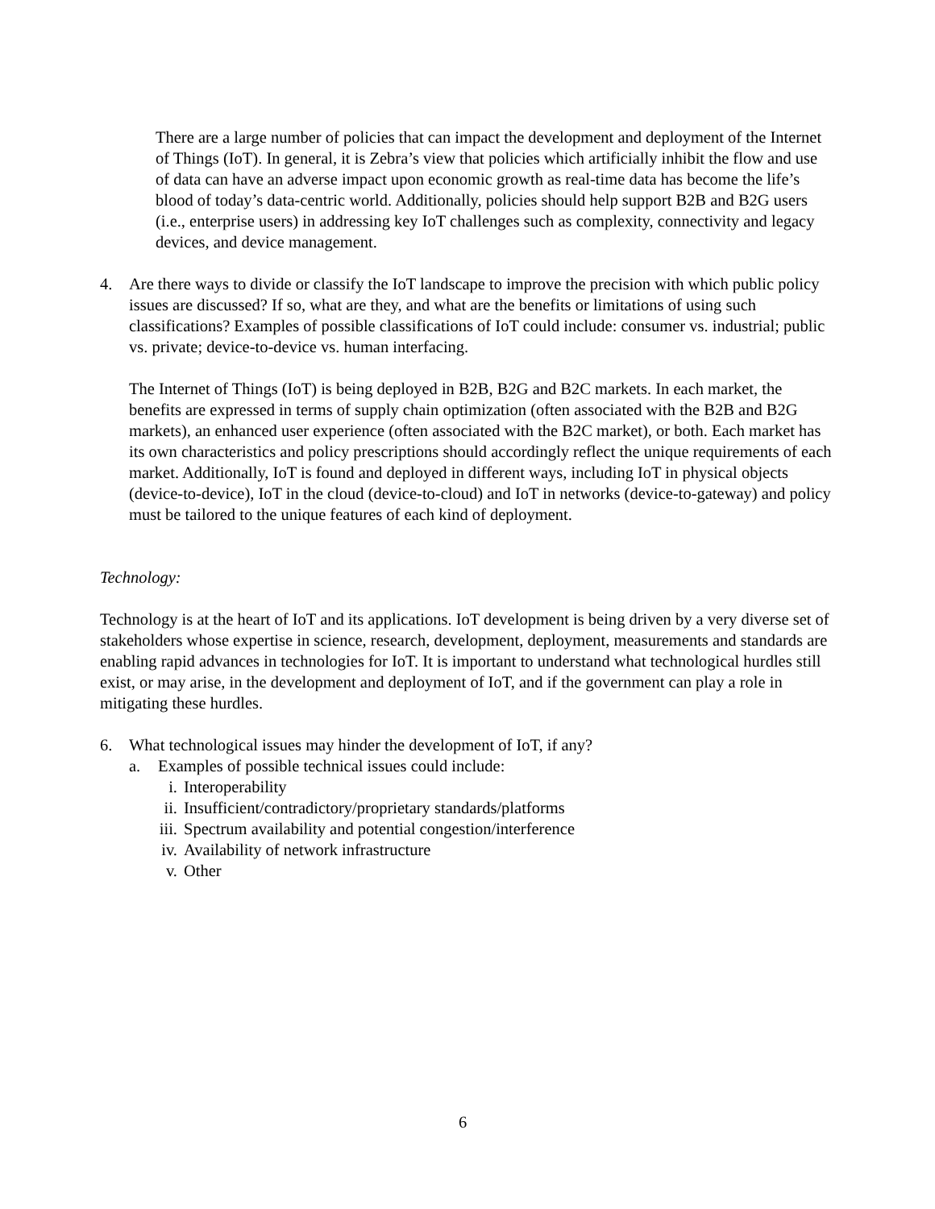There are a large number of policies that can impact the development and deployment of the Internet of Things (IoT). In general, it is Zebra’s view that policies which artificially inhibit the flow and use of data can have an adverse impact upon economic growth as real-time data has become the life’s blood of today’s data-centric world. Additionally, policies should help support B2B and B2G users (i.e., enterprise users) in addressing key IoT challenges such as complexity, connectivity and legacy devices, and device management.
4. Are there ways to divide or classify the IoT landscape to improve the precision with which public policy issues are discussed? If so, what are they, and what are the benefits or limitations of using such classifications? Examples of possible classifications of IoT could include: consumer vs. industrial; public vs. private; device-to-device vs. human interfacing.
The Internet of Things (IoT) is being deployed in B2B, B2G and B2C markets. In each market, the benefits are expressed in terms of supply chain optimization (often associated with the B2B and B2G markets), an enhanced user experience (often associated with the B2C market), or both. Each market has its own characteristics and policy prescriptions should accordingly reflect the unique requirements of each market. Additionally, IoT is found and deployed in different ways, including IoT in physical objects (device-to-device), IoT in the cloud (device-to-cloud) and IoT in networks (device-to-gateway) and policy must be tailored to the unique features of each kind of deployment.
Technology:
Technology is at the heart of IoT and its applications. IoT development is being driven by a very diverse set of stakeholders whose expertise in science, research, development, deployment, measurements and standards are enabling rapid advances in technologies for IoT. It is important to understand what technological hurdles still exist, or may arise, in the development and deployment of IoT, and if the government can play a role in mitigating these hurdles.
6. What technological issues may hinder the development of IoT, if any?
a. Examples of possible technical issues could include:
i. Interoperability
ii. Insufficient/contradictory/proprietary standards/platforms
iii. Spectrum availability and potential congestion/interference
iv. Availability of network infrastructure
v. Other
6